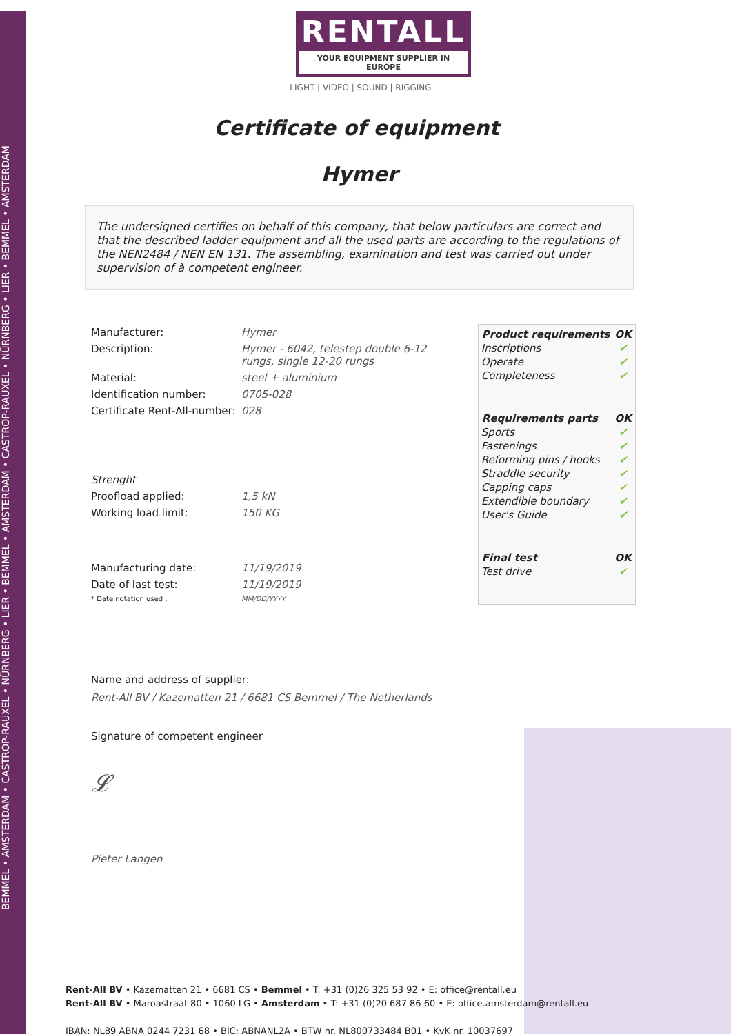BEMMEL • AMSTERDAM • CASTROP-RAUXEL • NÜRNBERG • LIER • BEMMEL • AMSTERDAM • CASTROP-RAUXEL • NÜRNBERG • LIER • BEMMEL • AMSTERDAM
RENTALL
YOUR EQUIPMENT SUPPLIER IN EUROPE
LIGHT | VIDEO | SOUND | RIGGING
Certificate of equipment
Hymer
The undersigned certifies on behalf of this company, that below particulars are correct and that the described ladder equipment and all the used parts are according to the regulations of the NEN2484 / NEN EN 131. The assembling, examination and test was carried out under supervision of à competent engineer.
| Manufacturer: | Hymer |
| Description: | Hymer - 6042, telestep double 6-12 rungs, single 12-20 rungs |
| Material: | steel + aluminium |
| Identification number: | 0705-028 |
| Certificate Rent-All-number: | 028 |
| Strenght | |
| Proofload applied: | 1,5 kN |
| Working load limit: | 150 KG |
| Manufacturing date: | 11/19/2019 |
| Date of last test: | 11/19/2019 |
| * Date notation used : | MM/DD/YYYY |
| Product requirements | OK |
| --- | --- |
| Inscriptions | ✔ |
| Operate | ✔ |
| Completeness | ✔ |
| Requirements parts | OK |
| Sports | ✔ |
| Fastenings | ✔ |
| Reforming pins / hooks | ✔ |
| Straddle security | ✔ |
| Capping caps | ✔ |
| Extendible boundary | ✔ |
| User's Guide | ✔ |
| Final test | OK |
| Test drive | ✔ |
Name and address of supplier:
Rent-All BV / Kazematten 21 / 6681 CS Bemmel / The Netherlands
Signature of competent engineer
𝓛
Pieter Langen
Rent-All BV • Kazematten 21 • 6681 CS • Bemmel • T: +31 (0)26 325 53 92 • E: office@rentall.eu
Rent-All BV • Maroastraat 80 • 1060 LG • Amsterdam • T: +31 (0)20 687 86 60 • E: office.amsterdam@rentall.eu
IBAN: NL89 ABNA 0244 7231 68 • BIC: ABNANL2A • BTW nr. NL800733484 B01 • KvK nr. 10037697